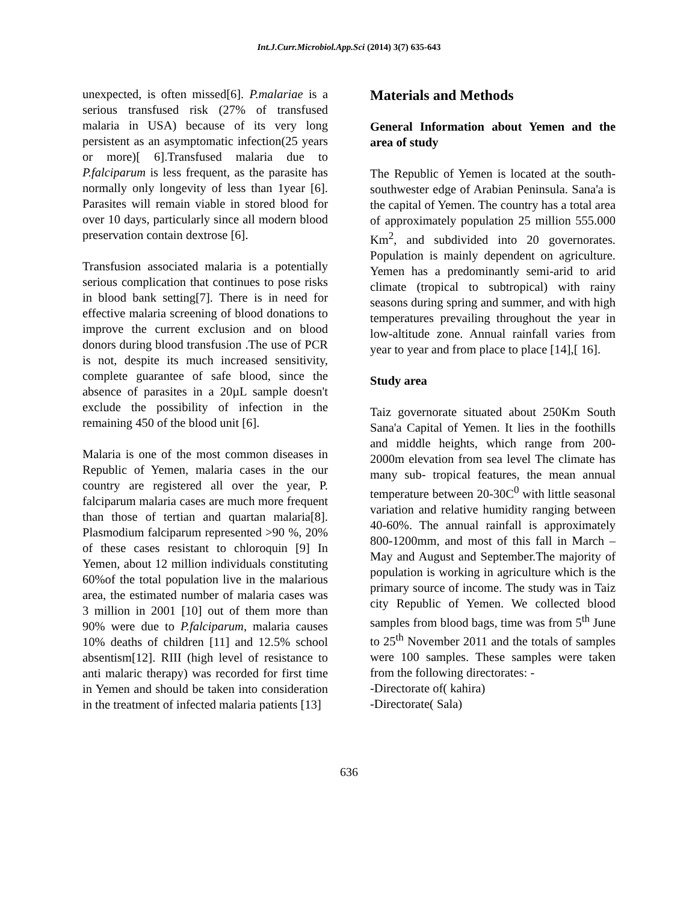Int.J.Curr.Microbiol.App.Sci (2014) 3(7) 635-643
unexpected, is often missed[6]. P.malariae is a serious transfused risk (27% of transfused malaria in USA) because of its very long persistent as an asymptomatic infection(25 years or more)[ 6].Transfused malaria due to P.falciparum is less frequent, as the parasite has normally only longevity of less than 1year [6]. Parasites will remain viable in stored blood for over 10 days, particularly since all modern blood preservation contain dextrose [6].
Transfusion associated malaria is a potentially serious complication that continues to pose risks in blood bank setting[7]. There is in need for effective malaria screening of blood donations to improve the current exclusion and on blood donors during blood transfusion .The use of PCR is not, despite its much increased sensitivity, complete guarantee of safe blood, since the absence of parasites in a 20µL sample doesn't exclude the possibility of infection in the remaining 450 of the blood unit [6].
Malaria is one of the most common diseases in Republic of Yemen, malaria cases in the our country are registered all over the year, P. falciparum malaria cases are much more frequent than those of tertian and quartan malaria[8]. Plasmodium falciparum represented >90 %, 20% of these cases resistant to chloroquin [9] In Yemen, about 12 million individuals constituting 60%of the total population live in the malarious area, the estimated number of malaria cases was 3 million in 2001 [10] out of them more than 90% were due to P.falciparum, malaria causes 10% deaths of children [11] and 12.5% school absentism[12]. RIII (high level of resistance to anti malaric therapy) was recorded for first time in Yemen and should be taken into consideration in the treatment of infected malaria patients [13]
Materials and Methods
General Information about Yemen and the area of study
The Republic of Yemen is located at the south-southwester edge of Arabian Peninsula. Sana'a is the capital of Yemen. The country has a total area of approximately population 25 million 555.000 Km<sup>2</sup>, and subdivided into 20 governorates. Population is mainly dependent on agriculture. Yemen has a predominantly semi-arid to arid climate (tropical to subtropical) with rainy seasons during spring and summer, and with high temperatures prevailing throughout the year in low-altitude zone. Annual rainfall varies from year to year and from place to place [14],[ 16].
Study area
Taiz governorate situated about 250Km South Sana'a Capital of Yemen. It lies in the foothills and middle heights, which range from 200-2000m elevation from sea level The climate has many sub- tropical features, the mean annual temperature between 20-30C<sup>0</sup> with little seasonal variation and relative humidity ranging between 40-60%. The annual rainfall is approximately 800-1200mm, and most of this fall in March – May and August and September.The majority of population is working in agriculture which is the primary source of income. The study was in Taiz city Republic of Yemen. We collected blood samples from blood bags, time was from 5<sup>th</sup> June to 25<sup>th</sup> November 2011 and the totals of samples were 100 samples. These samples were taken from the following directorates: -
-Directorate of( kahira)
-Directorate( Sala)
636